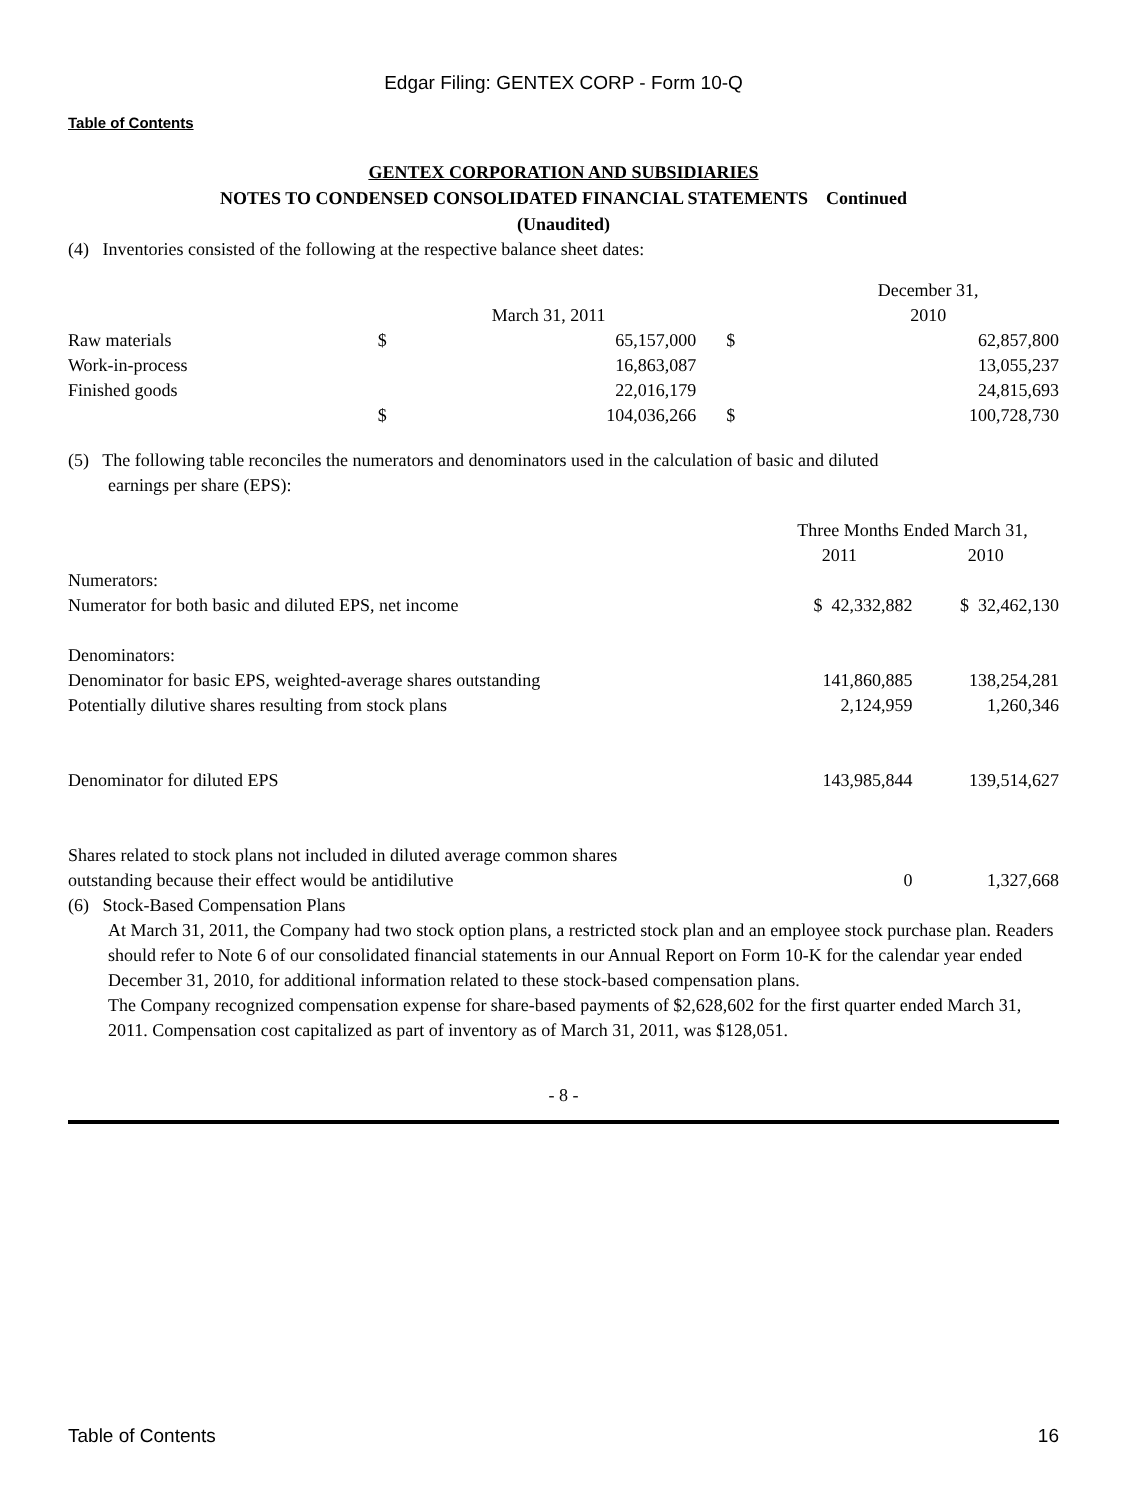Edgar Filing: GENTEX CORP - Form 10-Q
Table of Contents
GENTEX CORPORATION AND SUBSIDIARIES
NOTES TO CONDENSED CONSOLIDATED FINANCIAL STATEMENTS Continued
(Unaudited)
(4) Inventories consisted of the following at the respective balance sheet dates:
| | | March 31, 2011 | | December 31, 2010 |
| --- | --- | --- | --- | --- |
| Raw materials | $ | 65,157,000 | $ | 62,857,800 |
| Work-in-process | | 16,863,087 | | 13,055,237 |
| Finished goods | | 22,016,179 | | 24,815,693 |
| | $ | 104,036,266 | $ | 100,728,730 |
(5) The following table reconciles the numerators and denominators used in the calculation of basic and diluted
earnings per share (EPS):
| | Three Months Ended March 31, | |
| --- | --- | --- |
| | 2011 | 2010 |
| Numerators: | | |
| Numerator for both basic and diluted EPS, net income | $ 42,332,882 | $ 32,462,130 |
| Denominators: | | |
| Denominator for basic EPS, weighted-average shares outstanding | 141,860,885 | 138,254,281 |
| Potentially dilutive shares resulting from stock plans | 2,124,959 | 1,260,346 |
| Denominator for diluted EPS | 143,985,844 | 139,514,627 |
| Shares related to stock plans not included in diluted average common shares outstanding because their effect would be antidilutive | 0 | 1,327,668 |
(6) Stock-Based Compensation Plans
At March 31, 2011, the Company had two stock option plans, a restricted stock plan and an employee stock purchase plan. Readers should refer to Note 6 of our consolidated financial statements in our Annual Report on Form 10-K for the calendar year ended December 31, 2010, for additional information related to these stock-based compensation plans.
The Company recognized compensation expense for share-based payments of $2,628,602 for the first quarter ended March 31, 2011. Compensation cost capitalized as part of inventory as of March 31, 2011, was $128,051.
- 8 -
Table of Contents 16